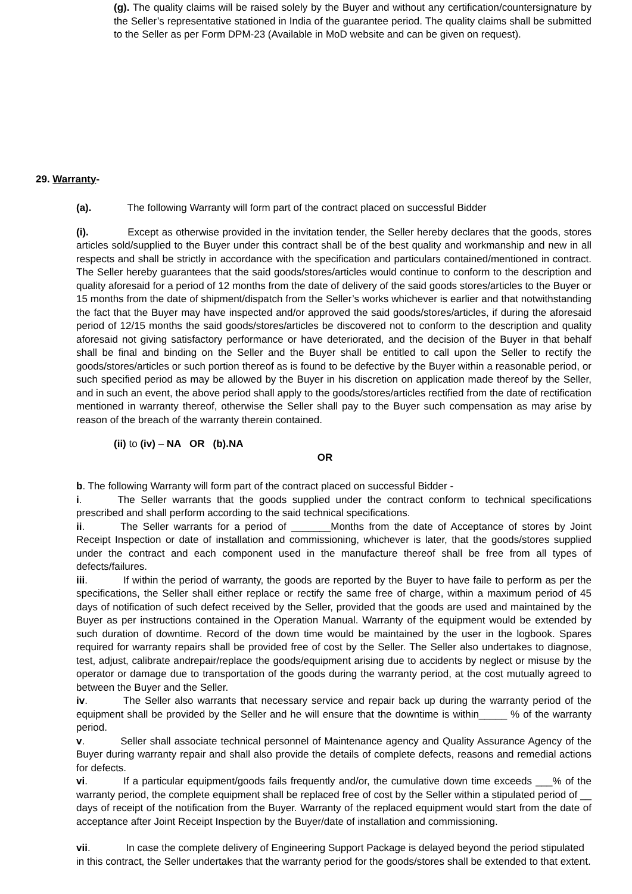(g). The quality claims will be raised solely by the Buyer and without any certification/countersignature by the Seller’s representative stationed in India of the guarantee period. The quality claims shall be submitted to the Seller as per Form DPM-23 (Available in MoD website and can be given on request).
29. Warranty-
(a). The following Warranty will form part of the contract placed on successful Bidder
(i). Except as otherwise provided in the invitation tender, the Seller hereby declares that the goods, stores articles sold/supplied to the Buyer under this contract shall be of the best quality and workmanship and new in all respects and shall be strictly in accordance with the specification and particulars contained/mentioned in contract. The Seller hereby guarantees that the said goods/stores/articles would continue to conform to the description and quality aforesaid for a period of 12 months from the date of delivery of the said goods stores/articles to the Buyer or 15 months from the date of shipment/dispatch from the Seller’s works whichever is earlier and that notwithstanding the fact that the Buyer may have inspected and/or approved the said goods/stores/articles, if during the aforesaid period of 12/15 months the said goods/stores/articles be discovered not to conform to the description and quality aforesaid not giving satisfactory performance or have deteriorated, and the decision of the Buyer in that behalf shall be final and binding on the Seller and the Buyer shall be entitled to call upon the Seller to rectify the goods/stores/articles or such portion thereof as is found to be defective by the Buyer within a reasonable period, or such specified period as may be allowed by the Buyer in his discretion on application made thereof by the Seller, and in such an event, the above period shall apply to the goods/stores/articles rectified from the date of rectification mentioned in warranty thereof, otherwise the Seller shall pay to the Buyer such compensation as may arise by reason of the breach of the warranty therein contained.
(ii) to (iv) – NA OR (b).NA
OR
b. The following Warranty will form part of the contract placed on successful Bidder -
i. The Seller warrants that the goods supplied under the contract conform to technical specifications prescribed and shall perform according to the said technical specifications.
ii. The Seller warrants for a period of _______Months from the date of Acceptance of stores by Joint Receipt Inspection or date of installation and commissioning, whichever is later, that the goods/stores supplied under the contract and each component used in the manufacture thereof shall be free from all types of defects/failures.
iii. If within the period of warranty, the goods are reported by the Buyer to have faile to perform as per the specifications, the Seller shall either replace or rectify the same free of charge, within a maximum period of 45 days of notification of such defect received by the Seller, provided that the goods are used and maintained by the Buyer as per instructions contained in the Operation Manual. Warranty of the equipment would be extended by such duration of downtime. Record of the down time would be maintained by the user in the logbook. Spares required for warranty repairs shall be provided free of cost by the Seller. The Seller also undertakes to diagnose, test, adjust, calibrate andrepair/replace the goods/equipment arising due to accidents by neglect or misuse by the operator or damage due to transportation of the goods during the warranty period, at the cost mutually agreed to between the Buyer and the Seller.
iv. The Seller also warrants that necessary service and repair back up during the warranty period of the equipment shall be provided by the Seller and he will ensure that the downtime is within_____ % of the warranty period.
v. Seller shall associate technical personnel of Maintenance agency and Quality Assurance Agency of the Buyer during warranty repair and shall also provide the details of complete defects, reasons and remedial actions for defects.
vi. If a particular equipment/goods fails frequently and/or, the cumulative down time exceeds ___% of the warranty period, the complete equipment shall be replaced free of cost by the Seller within a stipulated period of __ days of receipt of the notification from the Buyer. Warranty of the replaced equipment would start from the date of acceptance after Joint Receipt Inspection by the Buyer/date of installation and commissioning.
vii. In case the complete delivery of Engineering Support Package is delayed beyond the period stipulated in this contract, the Seller undertakes that the warranty period for the goods/stores shall be extended to that extent.